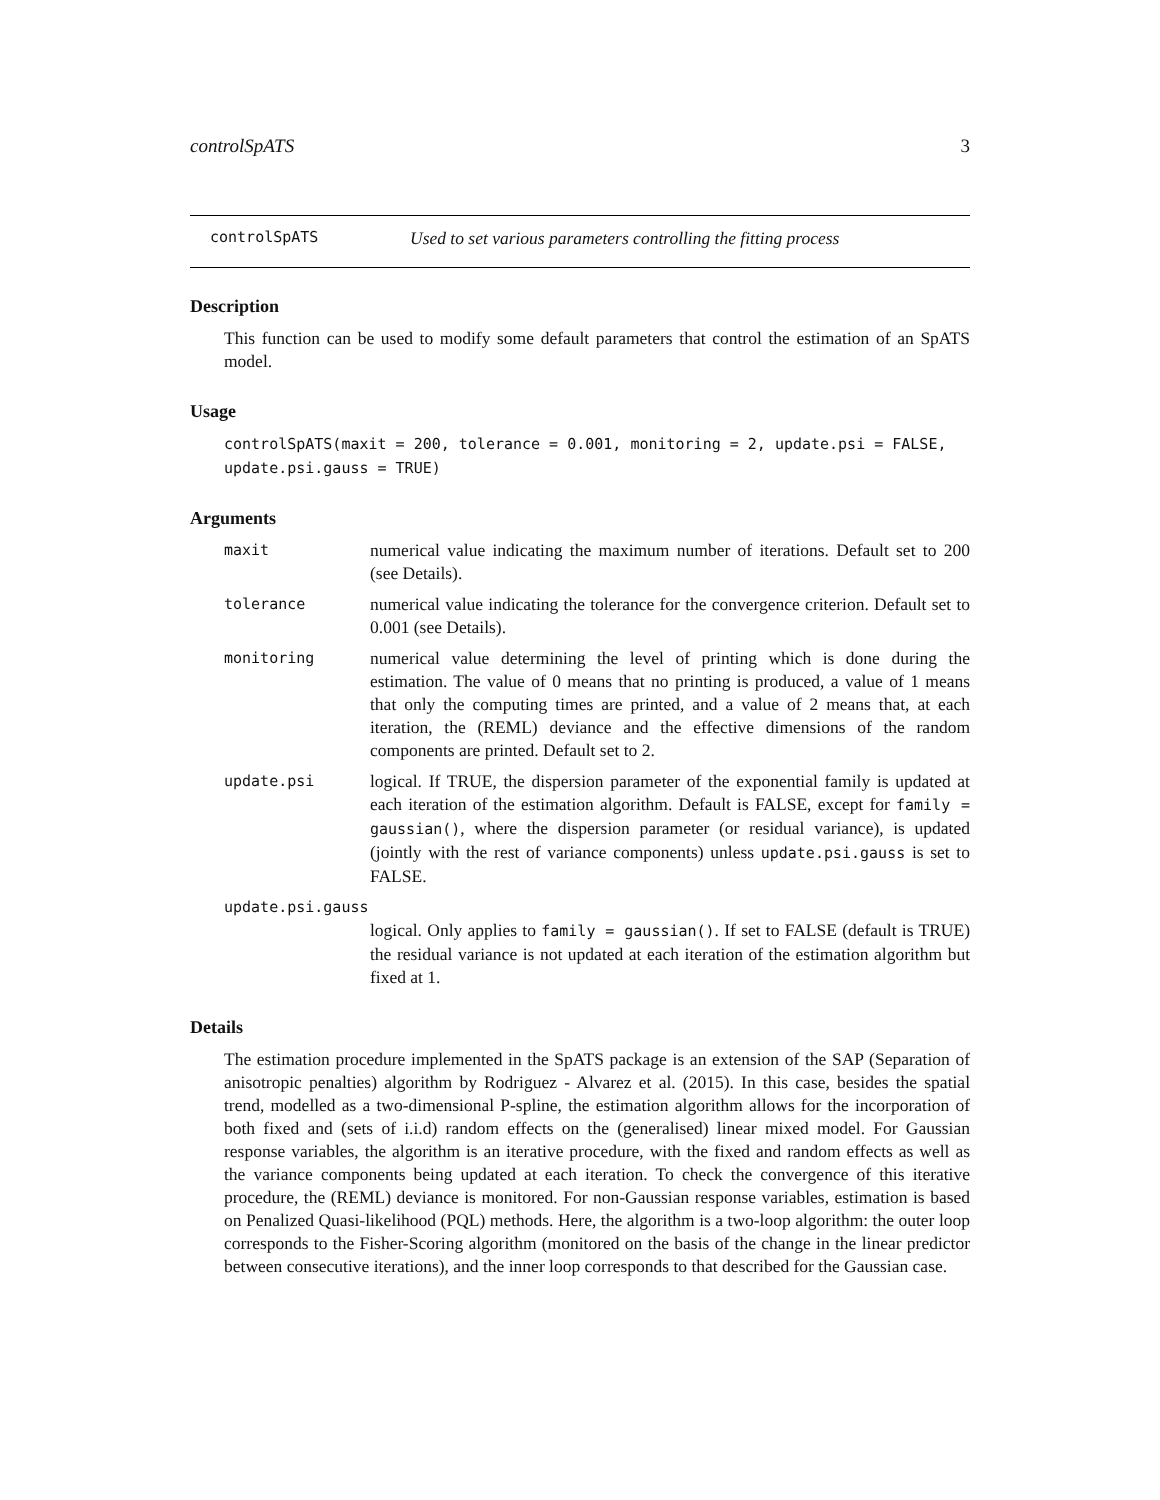controlSpATS 3
controlSpATS Used to set various parameters controlling the fitting process
Description
This function can be used to modify some default parameters that control the estimation of an SpATS model.
Usage
controlSpATS(maxit = 200, tolerance = 0.001, monitoring = 2, update.psi = FALSE,
update.psi.gauss = TRUE)
Arguments
maxit numerical value indicating the maximum number of iterations. Default set to 200 (see Details).
tolerance numerical value indicating the tolerance for the convergence criterion. Default set to 0.001 (see Details).
monitoring numerical value determining the level of printing which is done during the estimation. The value of 0 means that no printing is produced, a value of 1 means that only the computing times are printed, and a value of 2 means that, at each iteration, the (REML) deviance and the effective dimensions of the random components are printed. Default set to 2.
update.psi logical. If TRUE, the dispersion parameter of the exponential family is updated at each iteration of the estimation algorithm. Default is FALSE, except for family = gaussian(), where the dispersion parameter (or residual variance), is updated (jointly with the rest of variance components) unless update.psi.gauss is set to FALSE.
update.psi.gauss
logical. Only applies to family = gaussian(). If set to FALSE (default is TRUE) the residual variance is not updated at each iteration of the estimation algorithm but fixed at 1.
Details
The estimation procedure implemented in the SpATS package is an extension of the SAP (Separation of anisotropic penalties) algorithm by Rodriguez - Alvarez et al. (2015). In this case, besides the spatial trend, modelled as a two-dimensional P-spline, the estimation algorithm allows for the incorporation of both fixed and (sets of i.i.d) random effects on the (generalised) linear mixed model. For Gaussian response variables, the algorithm is an iterative procedure, with the fixed and random effects as well as the variance components being updated at each iteration. To check the convergence of this iterative procedure, the (REML) deviance is monitored. For non-Gaussian response variables, estimation is based on Penalized Quasi-likelihood (PQL) methods. Here, the algorithm is a two-loop algorithm: the outer loop corresponds to the Fisher-Scoring algorithm (monitored on the basis of the change in the linear predictor between consecutive iterations), and the inner loop corresponds to that described for the Gaussian case.